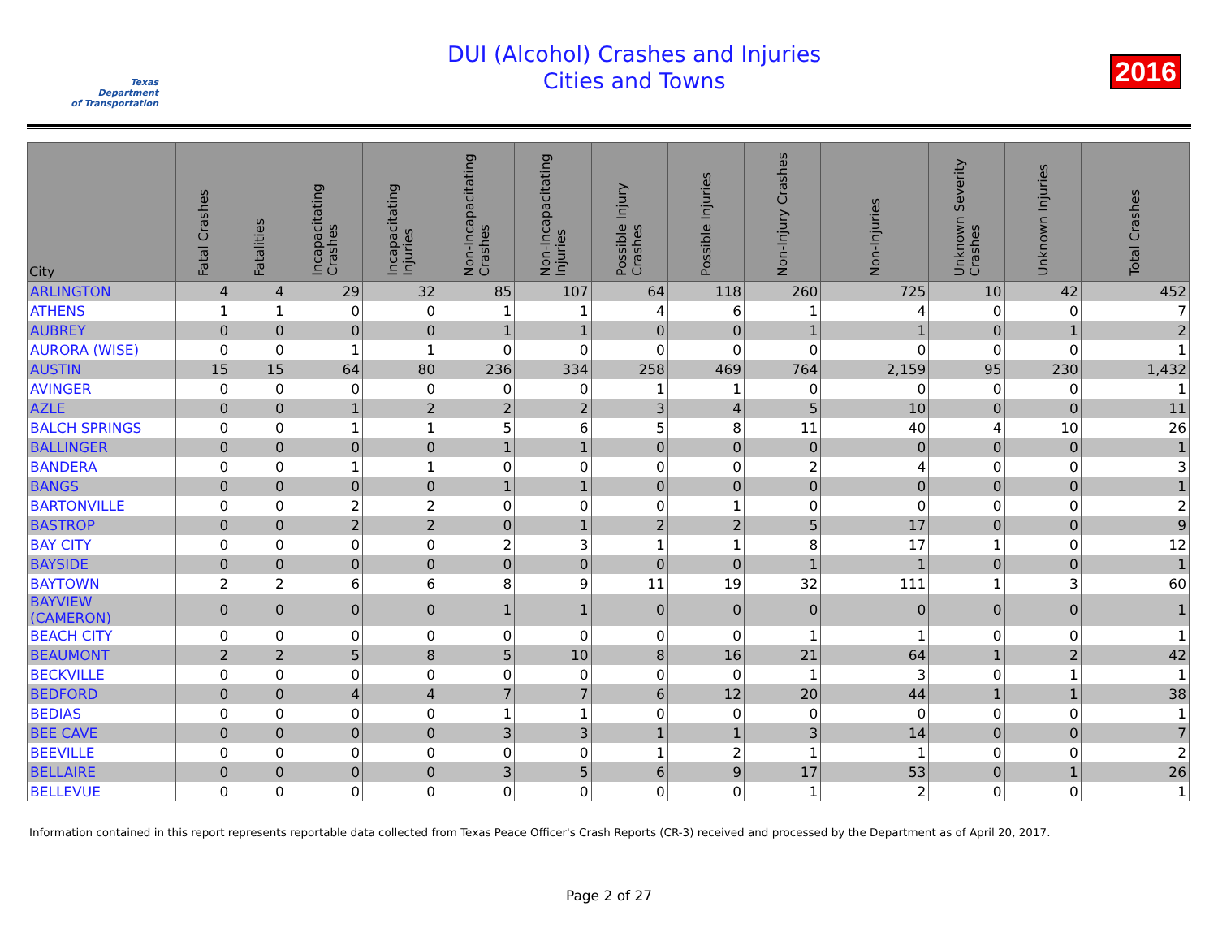Texas
Department
of Transportation
DUI (Alcohol) Crashes and Injuries
Cities and Towns
2016
| City | Fatal Crashes | Fatalities | Incapacitating Crashes | Incapacitating Injuries | Non-Incapacitating Crashes | Non-Incapacitating Injuries | Possible Injury Crashes | Possible Injuries | Non-Injury Crashes | Non-Injuries | Unknown Severity Crashes | Unknown Injuries | Total Crashes |
| --- | --- | --- | --- | --- | --- | --- | --- | --- | --- | --- | --- | --- | --- |
| ARLINGTON | 4 | 4 | 29 | 32 | 85 | 107 | 64 | 118 | 260 | 725 | 10 | 42 | 452 |
| ATHENS | 1 | 1 | 0 | 0 | 1 | 1 | 4 | 6 | 1 | 4 | 0 | 0 | 7 |
| AUBREY | 0 | 0 | 0 | 0 | 1 | 1 | 0 | 0 | 1 | 1 | 0 | 1 | 2 |
| AURORA (WISE) | 0 | 0 | 1 | 1 | 0 | 0 | 0 | 0 | 0 | 0 | 0 | 0 | 1 |
| AUSTIN | 15 | 15 | 64 | 80 | 236 | 334 | 258 | 469 | 764 | 2,159 | 95 | 230 | 1,432 |
| AVINGER | 0 | 0 | 0 | 0 | 0 | 0 | 1 | 1 | 0 | 0 | 0 | 0 | 1 |
| AZLE | 0 | 0 | 1 | 2 | 2 | 2 | 3 | 4 | 5 | 10 | 0 | 0 | 11 |
| BALCH SPRINGS | 0 | 0 | 1 | 1 | 5 | 6 | 5 | 8 | 11 | 40 | 4 | 10 | 26 |
| BALLINGER | 0 | 0 | 0 | 0 | 1 | 1 | 0 | 0 | 0 | 0 | 0 | 0 | 1 |
| BANDERA | 0 | 0 | 1 | 1 | 0 | 0 | 0 | 0 | 2 | 4 | 0 | 0 | 3 |
| BANGS | 0 | 0 | 0 | 0 | 1 | 1 | 0 | 0 | 0 | 0 | 0 | 0 | 1 |
| BARTONVILLE | 0 | 0 | 2 | 2 | 0 | 0 | 0 | 1 | 0 | 0 | 0 | 0 | 2 |
| BASTROP | 0 | 0 | 2 | 2 | 0 | 1 | 2 | 2 | 5 | 17 | 0 | 0 | 9 |
| BAY CITY | 0 | 0 | 0 | 0 | 2 | 3 | 1 | 1 | 8 | 17 | 1 | 0 | 12 |
| BAYSIDE | 0 | 0 | 0 | 0 | 0 | 0 | 0 | 0 | 1 | 1 | 0 | 0 | 1 |
| BAYTOWN | 2 | 2 | 6 | 6 | 8 | 9 | 11 | 19 | 32 | 111 | 1 | 3 | 60 |
| BAYVIEW (CAMERON) | 0 | 0 | 0 | 0 | 1 | 1 | 0 | 0 | 0 | 0 | 0 | 0 | 1 |
| BEACH CITY | 0 | 0 | 0 | 0 | 0 | 0 | 0 | 0 | 1 | 1 | 0 | 0 | 1 |
| BEAUMONT | 2 | 2 | 5 | 8 | 5 | 10 | 8 | 16 | 21 | 64 | 1 | 2 | 42 |
| BECKVILLE | 0 | 0 | 0 | 0 | 0 | 0 | 0 | 0 | 1 | 3 | 0 | 1 | 1 |
| BEDFORD | 0 | 0 | 4 | 4 | 7 | 7 | 6 | 12 | 20 | 44 | 1 | 1 | 38 |
| BEDIAS | 0 | 0 | 0 | 0 | 1 | 1 | 0 | 0 | 0 | 0 | 0 | 0 | 1 |
| BEE CAVE | 0 | 0 | 0 | 0 | 3 | 3 | 1 | 1 | 3 | 14 | 0 | 0 | 7 |
| BEEVILLE | 0 | 0 | 0 | 0 | 0 | 0 | 1 | 2 | 1 | 1 | 0 | 0 | 2 |
| BELLAIRE | 0 | 0 | 0 | 0 | 3 | 5 | 6 | 9 | 17 | 53 | 0 | 1 | 26 |
| BELLEVUE | 0 | 0 | 0 | 0 | 0 | 0 | 0 | 0 | 1 | 2 | 0 | 0 | 1 |
Information contained in this report represents reportable data collected from Texas Peace Officer's Crash Reports (CR-3) received and processed by the Department as of April 20, 2017.
Page 2 of 27